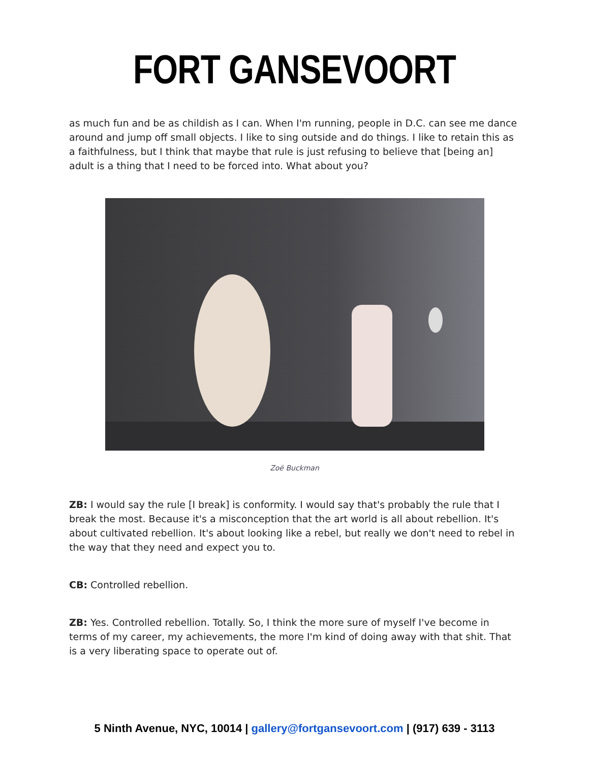FORT GANSEVOORT
as much fun and be as childish as I can. When I'm running, people in D.C. can see me dance around and jump off small objects. I like to sing outside and do things. I like to retain this as a faithfulness, but I think that maybe that rule is just refusing to believe that [being an] adult is a thing that I need to be forced into. What about you?
Zoë Buckman
ZB: I would say the rule [I break] is conformity. I would say that's probably the rule that I break the most. Because it's a misconception that the art world is all about rebellion. It's about cultivated rebellion. It's about looking like a rebel, but really we don't need to rebel in the way that they need and expect you to.
CB: Controlled rebellion.
ZB: Yes. Controlled rebellion. Totally. So, I think the more sure of myself I've become in terms of my career, my achievements, the more I'm kind of doing away with that shit. That is a very liberating space to operate out of.
5 Ninth Avenue, NYC, 10014 | gallery@fortgansevoort.com | (917) 639 - 3113